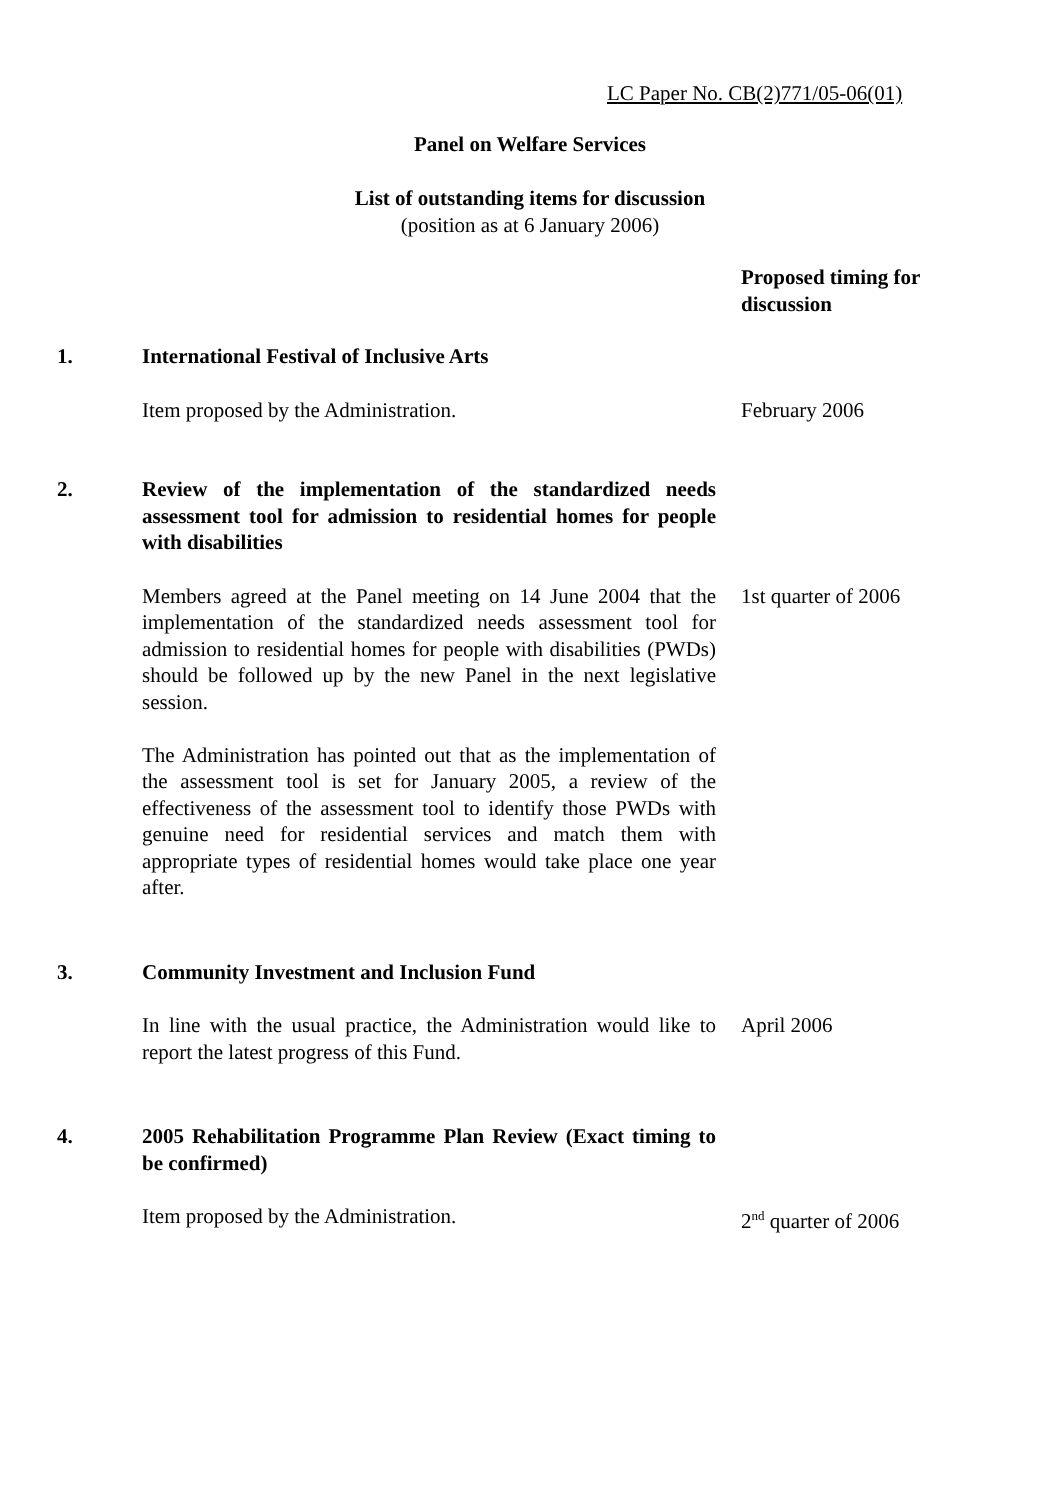LC Paper No. CB(2)771/05-06(01)
Panel on Welfare Services
List of outstanding items for discussion
(position as at 6 January 2006)
Proposed timing for discussion
1. International Festival of Inclusive Arts
Item proposed by the Administration. February 2006
2. Review of the implementation of the standardized needs assessment tool for admission to residential homes for people with disabilities
Members agreed at the Panel meeting on 14 June 2004 that the implementation of the standardized needs assessment tool for admission to residential homes for people with disabilities (PWDs) should be followed up by the new Panel in the next legislative session.
The Administration has pointed out that as the implementation of the assessment tool is set for January 2005, a review of the effectiveness of the assessment tool to identify those PWDs with genuine need for residential services and match them with appropriate types of residential homes would take place one year after.
1st quarter of 2006
3. Community Investment and Inclusion Fund
In line with the usual practice, the Administration would like to report the latest progress of this Fund.
April 2006
4. 2005 Rehabilitation Programme Plan Review (Exact timing to be confirmed)
Item proposed by the Administration. 2<sup>nd</sup> quarter of 2006